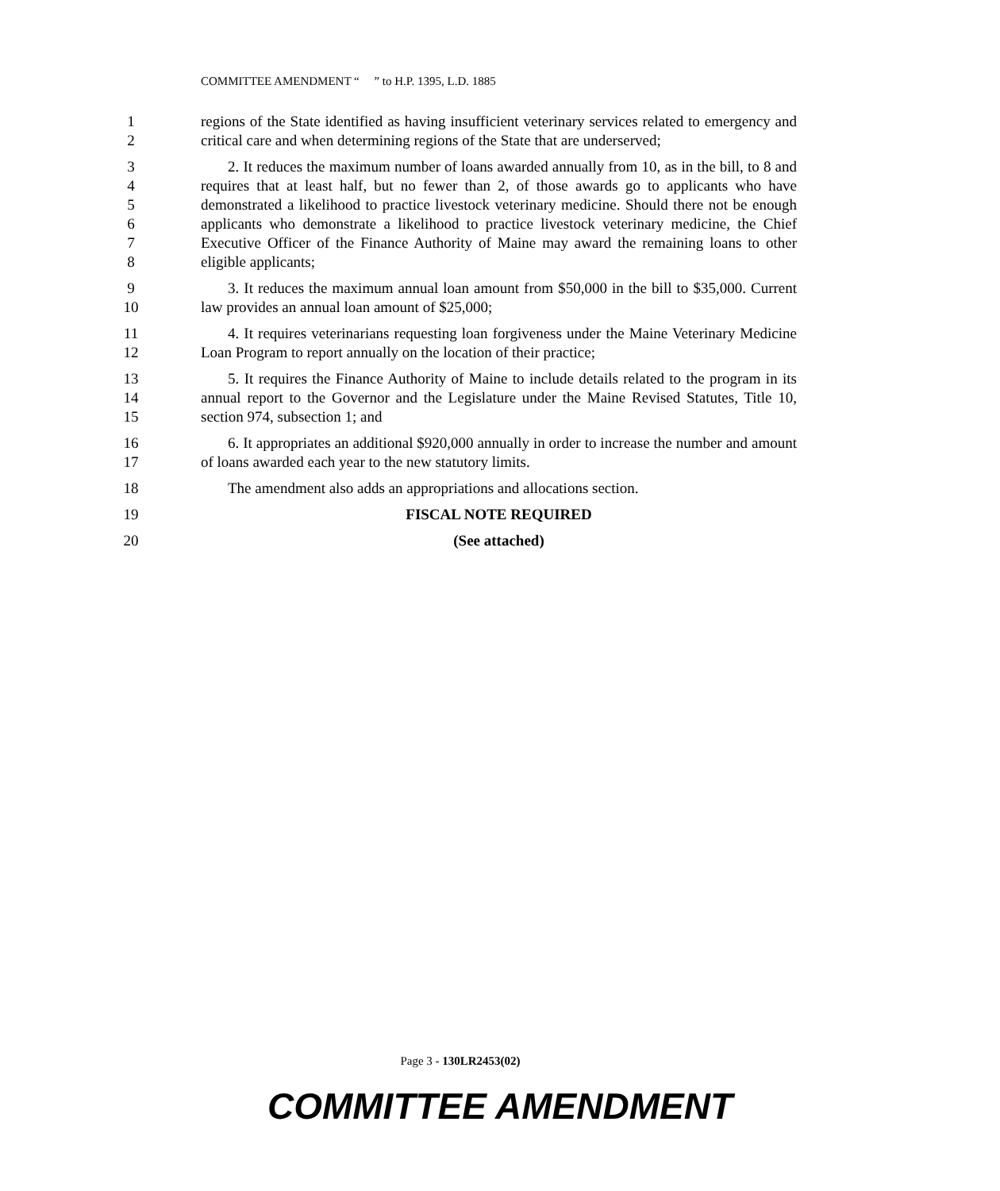COMMITTEE AMENDMENT “ ” to H.P. 1395, L.D. 1885
1
2
regions of the State identified as having insufficient veterinary services related to emergency and critical care and when determining regions of the State that are underserved;
3
4
5
6
7
8
2. It reduces the maximum number of loans awarded annually from 10, as in the bill, to 8 and requires that at least half, but no fewer than 2, of those awards go to applicants who have demonstrated a likelihood to practice livestock veterinary medicine. Should there not be enough applicants who demonstrate a likelihood to practice livestock veterinary medicine, the Chief Executive Officer of the Finance Authority of Maine may award the remaining loans to other eligible applicants;
9
10
3. It reduces the maximum annual loan amount from $50,000 in the bill to $35,000. Current law provides an annual loan amount of $25,000;
11
12
4. It requires veterinarians requesting loan forgiveness under the Maine Veterinary Medicine Loan Program to report annually on the location of their practice;
13
14
15
5. It requires the Finance Authority of Maine to include details related to the program in its annual report to the Governor and the Legislature under the Maine Revised Statutes, Title 10, section 974, subsection 1; and
16
17
6. It appropriates an additional $920,000 annually in order to increase the number and amount of loans awarded each year to the new statutory limits.
18 The amendment also adds an appropriations and allocations section.
19 FISCAL NOTE REQUIRED
20 (See attached)
Page 3 - 130LR2453(02)
COMMITTEE AMENDMENT